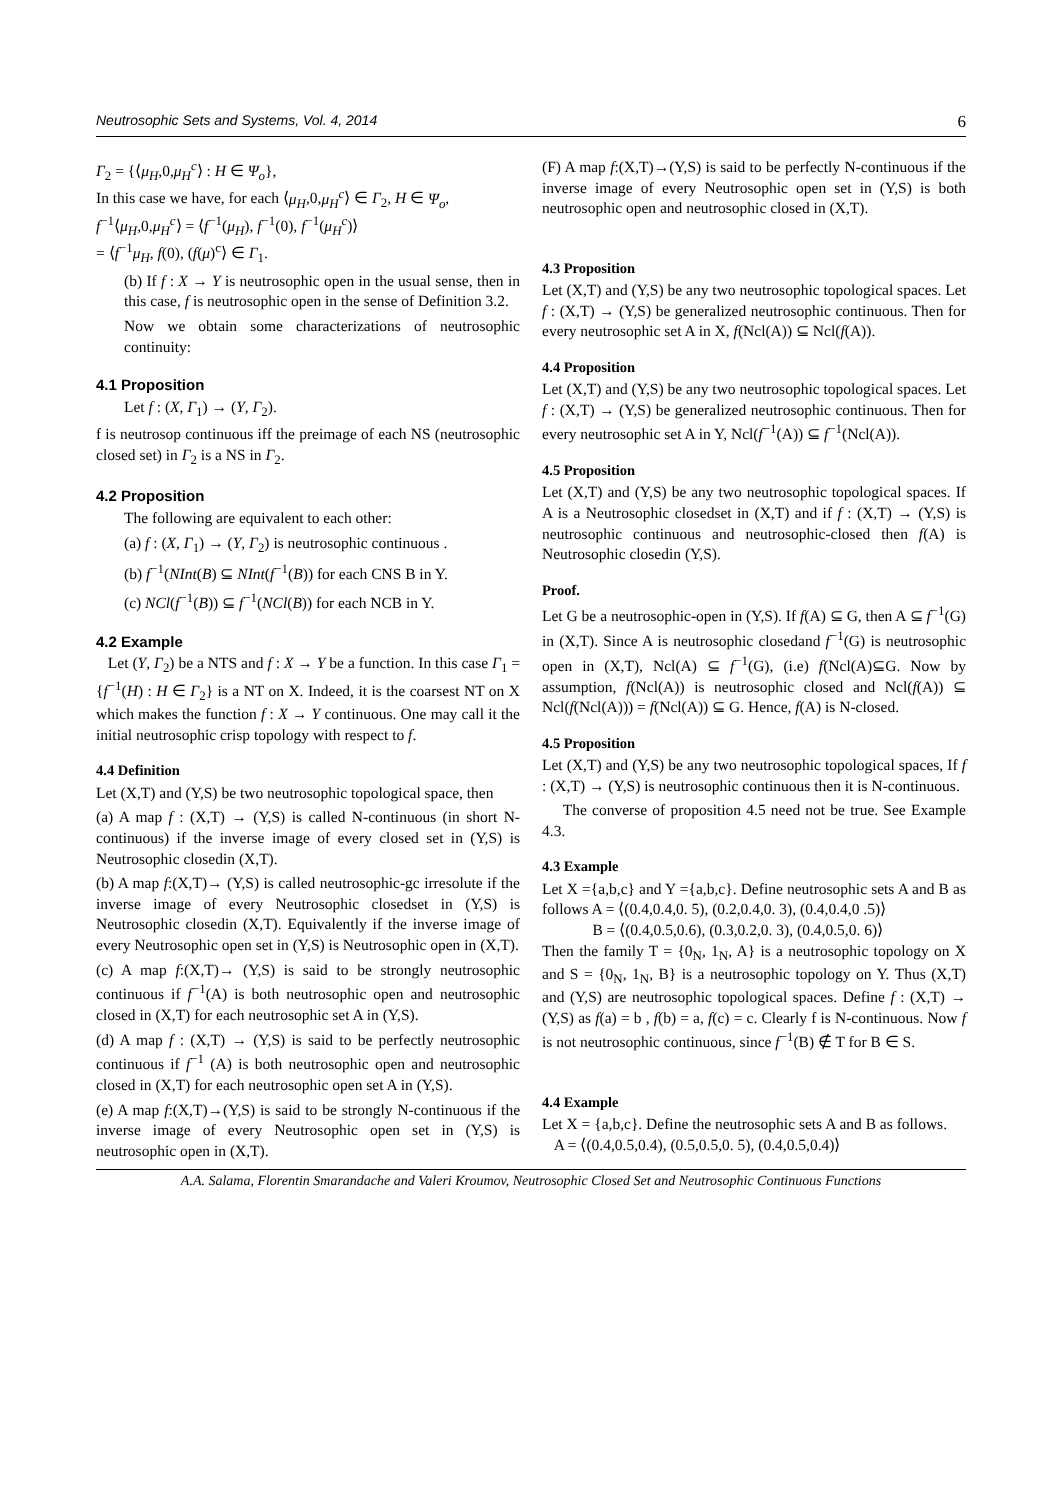Neutrosophic Sets and Systems, Vol. 4, 2014 6
Γ<sub>2</sub> = {⟨μ<sub>H</sub>,0,μ<sub>H</sub><sup>c</sup>⟩ : H ∈ Ψ<sub>o</sub>},
In this case we have, for each ⟨μ<sub>H</sub>,0,μ<sub>H</sub><sup>c</sup>⟩ ∈ Γ<sub>2</sub>, H ∈ Ψ<sub>o</sub>,
f<sup>−1</sup>⟨μ<sub>H</sub>,0,μ<sub>H</sub><sup>c</sup>⟩ = ⟨f<sup>−1</sup>(μ<sub>H</sub>), f<sup>−1</sup>(0), f<sup>−1</sup>(μ<sub>H</sub><sup>c</sup>)⟩
= ⟨f<sup>−1</sup>μ<sub>H</sub>, f(0), (f(μ)<sup>c</sup>⟩ ∈ Γ<sub>1</sub>.
(b) If f : X → Y is neutrosophic open in the usual sense, then in this case, f is neutrosophic open in the sense of Definition 3.2.
Now we obtain some characterizations of neutrosophic continuity:
4.1 Proposition
Let f : (X, Γ<sub>1</sub>) → (Y, Γ<sub>2</sub>).
f is neutrosop continuous iff the preimage of each NS (neutrosophic closed set) in Γ<sub>2</sub> is a NS in Γ<sub>2</sub>.
4.2 Proposition
The following are equivalent to each other:
(a) f : (X, Γ<sub>1</sub>) → (Y, Γ<sub>2</sub>) is neutrosophic continuous .
(b) f<sup>−1</sup>(NInt(B) ⊆ NInt(f<sup>−1</sup>(B)) for each CNS B in Y.
(c) NCl(f<sup>−1</sup>(B)) ⊆ f<sup>−1</sup>(NCl(B)) for each NCB in Y.
4.2 Example
Let (Y, Γ<sub>2</sub>) be a NTS and f : X → Y be a function. In this case Γ<sub>1</sub> = {f<sup>−1</sup>(H) : H ∈ Γ<sub>2</sub>} is a NT on X. Indeed, it is the coarsest NT on X which makes the function f : X → Y continuous. One may call it the initial neutrosophic crisp topology with respect to f.
4.4 Definition
Let (X,T) and (Y,S) be two neutrosophic topological space, then
(a) A map f : (X,T) → (Y,S) is called N-continuous (in short N-continuous) if the inverse image of every closed set in (Y,S) is Neutrosophic closedin (X,T).
(b) A map f:(X,T)→ (Y,S) is called neutrosophic-gc irresolute if the inverse image of every Neutrosophic closedset in (Y,S) is Neutrosophic closedin (X,T). Equivalently if the inverse image of every Neutrosophic open set in (Y,S) is Neutrosophic open in (X,T).
(c) A map f:(X,T)→ (Y,S) is said to be strongly neutrosophic continuous if f<sup>−1</sup>(A) is both neutrosophic open and neutrosophic closed in (X,T) for each neutrosophic set A in (Y,S).
(d) A map f : (X,T) → (Y,S) is said to be perfectly neutrosophic continuous if f<sup>−1</sup> (A) is both neutrosophic open and neutrosophic closed in (X,T) for each neutrosophic open set A in (Y,S).
(e) A map f:(X,T)→(Y,S) is said to be strongly N-continuous if the inverse image of every Neutrosophic open set in (Y,S) is neutrosophic open in (X,T).
(F) A map f:(X,T)→(Y,S) is said to be perfectly N-continuous if the inverse image of every Neutrosophic open set in (Y,S) is both neutrosophic open and neutrosophic closed in (X,T).
4.3 Proposition
Let (X,T) and (Y,S) be any two neutrosophic topological spaces. Let f : (X,T) → (Y,S) be generalized neutrosophic continuous. Then for every neutrosophic set A in X, f(Ncl(A)) ⊆ Ncl(f(A)).
4.4 Proposition
Let (X,T) and (Y,S) be any two neutrosophic topological spaces. Let f : (X,T) → (Y,S) be generalized neutrosophic continuous. Then for every neutrosophic set A in Y, Ncl(f<sup>−1</sup>(A)) ⊆ f<sup>−1</sup>(Ncl(A)).
4.5 Proposition
Let (X,T) and (Y,S) be any two neutrosophic topological spaces. If A is a Neutrosophic closedset in (X,T) and if f : (X,T) → (Y,S) is neutrosophic continuous and neutrosophic-closed then f(A) is Neutrosophic closedin (Y,S).
Proof.
Let G be a neutrosophic-open in (Y,S). If f(A) ⊆ G, then A ⊆ f<sup>−1</sup>(G) in (X,T). Since A is neutrosophic closedand f<sup>−1</sup>(G) is neutrosophic open in (X,T), Ncl(A) ⊆ f<sup>−1</sup>(G), (i.e) f(Ncl(A)⊆G. Now by assumption, f(Ncl(A)) is neutrosophic closed and Ncl(f(A)) ⊆ Ncl(f(Ncl(A))) = f(Ncl(A)) ⊆ G. Hence, f(A) is N-closed.
4.5 Proposition
Let (X,T) and (Y,S) be any two neutrosophic topological spaces, If f : (X,T) → (Y,S) is neutrosophic continuous then it is N-continuous.
The converse of proposition 4.5 need not be true. See Example 4.3.
4.3 Example
Let X ={a,b,c} and Y ={a,b,c}. Define neutrosophic sets A and B as follows A = ⟨(0.4,0.4,0. 5), (0.2,0.4,0. 3), (0.4,0.4,0 .5)⟩
B = ⟨(0.4,0.5,0.6), (0.3,0.2,0. 3), (0.4,0.5,0. 6)⟩
Then the family T = {0<sub>N</sub>, 1<sub>N</sub>, A} is a neutrosophic topology on X and S = {0<sub>N</sub>, 1<sub>N</sub>, B} is a neutrosophic topology on Y. Thus (X,T) and (Y,S) are neutrosophic topological spaces. Define f : (X,T) → (Y,S) as f(a) = b , f(b) = a, f(c) = c. Clearly f is N-continuous. Now f is not neutrosophic continuous, since f<sup>−1</sup>(B) ∉ T for B ∈ S.
4.4 Example
Let X = {a,b,c}. Define the neutrosophic sets A and B as follows.
A = ⟨(0.4,0.5,0.4), (0.5,0.5,0. 5), (0.4,0.5,0.4)⟩
A.A. Salama, Florentin Smarandache and Valeri Kroumov, Neutrosophic Closed Set and Neutrosophic Continuous Functions